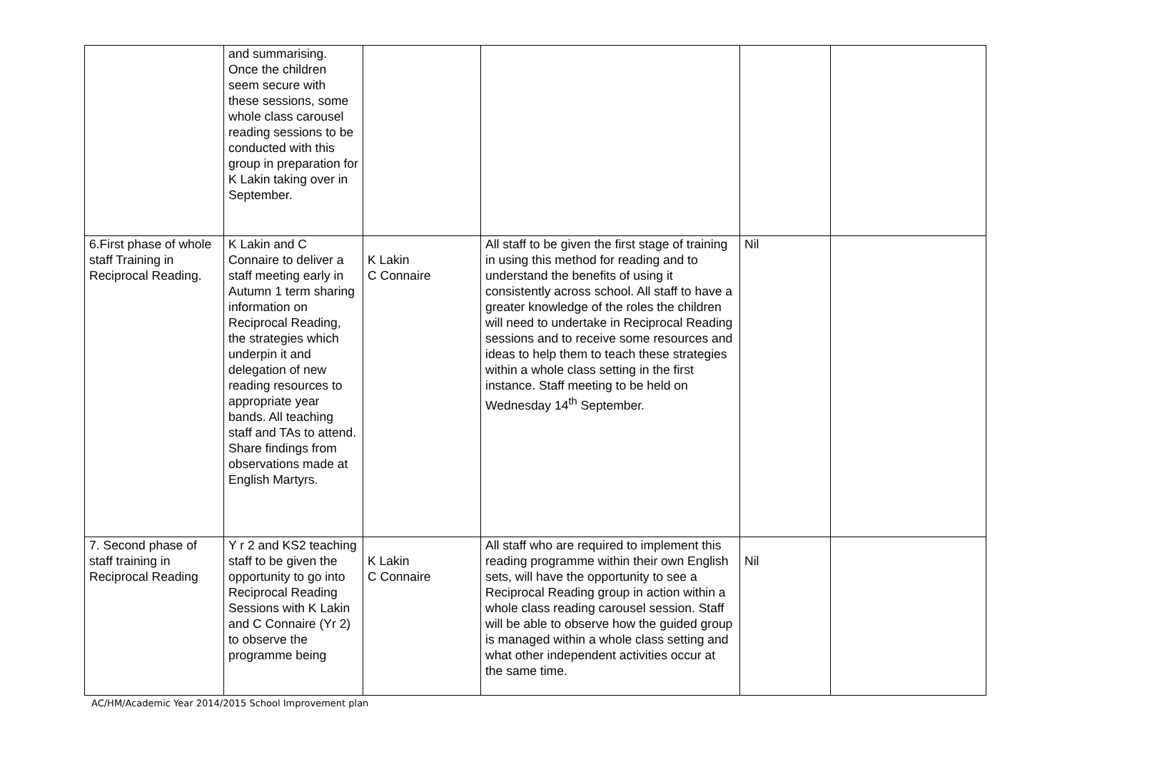| | and summarising. Once the children seem secure with these sessions, some whole class carousel reading sessions to be conducted with this group in preparation for K Lakin taking over in September. | | | | |
| 6.First phase of whole staff Training in Reciprocal Reading. | K Lakin and C Connaire to deliver a staff meeting early in Autumn 1 term sharing information on Reciprocal Reading, the strategies which underpin it and delegation of new reading resources to appropriate year bands. All teaching staff and TAs to attend. Share findings from observations made at English Martyrs. | K Lakin C Connaire | All staff to be given the first stage of training in using this method for reading and to understand the benefits of using it consistently across school. All staff to have a greater knowledge of the roles the children will need to undertake in Reciprocal Reading sessions and to receive some resources and ideas to help them to teach these strategies within a whole class setting in the first instance. Staff meeting to be held on Wednesday 14<sup>th</sup> September. | Nil | |
| 7. Second phase of staff training in Reciprocal Reading | Y r 2 and KS2 teaching staff to be given the opportunity to go into Reciprocal Reading Sessions with K Lakin and C Connaire (Yr 2) to observe the programme being | K Lakin C Connaire | All staff who are required to implement this reading programme within their own English sets, will have the opportunity to see a Reciprocal Reading group in action within a whole class reading carousel session. Staff will be able to observe how the guided group is managed within a whole class setting and what other independent activities occur at the same time. | Nil | |
AC/HM/Academic Year 2014/2015 School Improvement plan